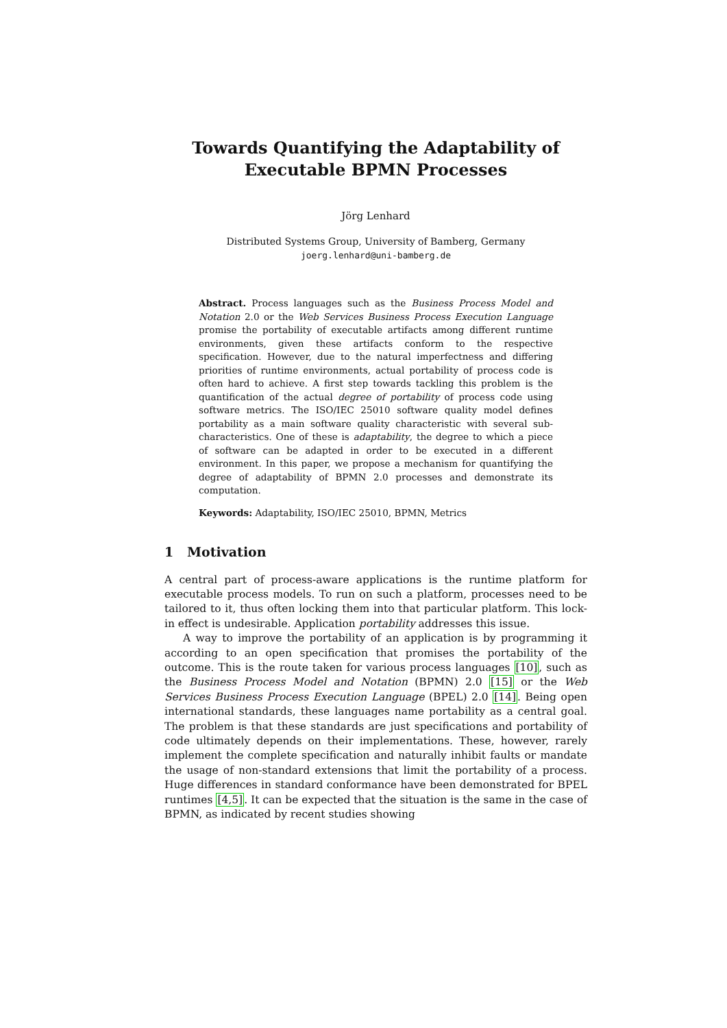Towards Quantifying the Adaptability of Executable BPMN Processes
Jörg Lenhard
Distributed Systems Group, University of Bamberg, Germany
joerg.lenhard@uni-bamberg.de
Abstract. Process languages such as the Business Process Model and Notation 2.0 or the Web Services Business Process Execution Language promise the portability of executable artifacts among different runtime environments, given these artifacts conform to the respective specification. However, due to the natural imperfectness and differing priorities of runtime environments, actual portability of process code is often hard to achieve. A first step towards tackling this problem is the quantification of the actual degree of portability of process code using software metrics. The ISO/IEC 25010 software quality model defines portability as a main software quality characteristic with several sub-characteristics. One of these is adaptability, the degree to which a piece of software can be adapted in order to be executed in a different environment. In this paper, we propose a mechanism for quantifying the degree of adaptability of BPMN 2.0 processes and demonstrate its computation.
Keywords: Adaptability, ISO/IEC 25010, BPMN, Metrics
1 Motivation
A central part of process-aware applications is the runtime platform for executable process models. To run on such a platform, processes need to be tailored to it, thus often locking them into that particular platform. This lock-in effect is undesirable. Application portability addresses this issue.
A way to improve the portability of an application is by programming it according to an open specification that promises the portability of the outcome. This is the route taken for various process languages [10], such as the Business Process Model and Notation (BPMN) 2.0 [15] or the Web Services Business Process Execution Language (BPEL) 2.0 [14]. Being open international standards, these languages name portability as a central goal. The problem is that these standards are just specifications and portability of code ultimately depends on their implementations. These, however, rarely implement the complete specification and naturally inhibit faults or mandate the usage of non-standard extensions that limit the portability of a process. Huge differences in standard conformance have been demonstrated for BPEL runtimes [4,5]. It can be expected that the situation is the same in the case of BPMN, as indicated by recent studies showing